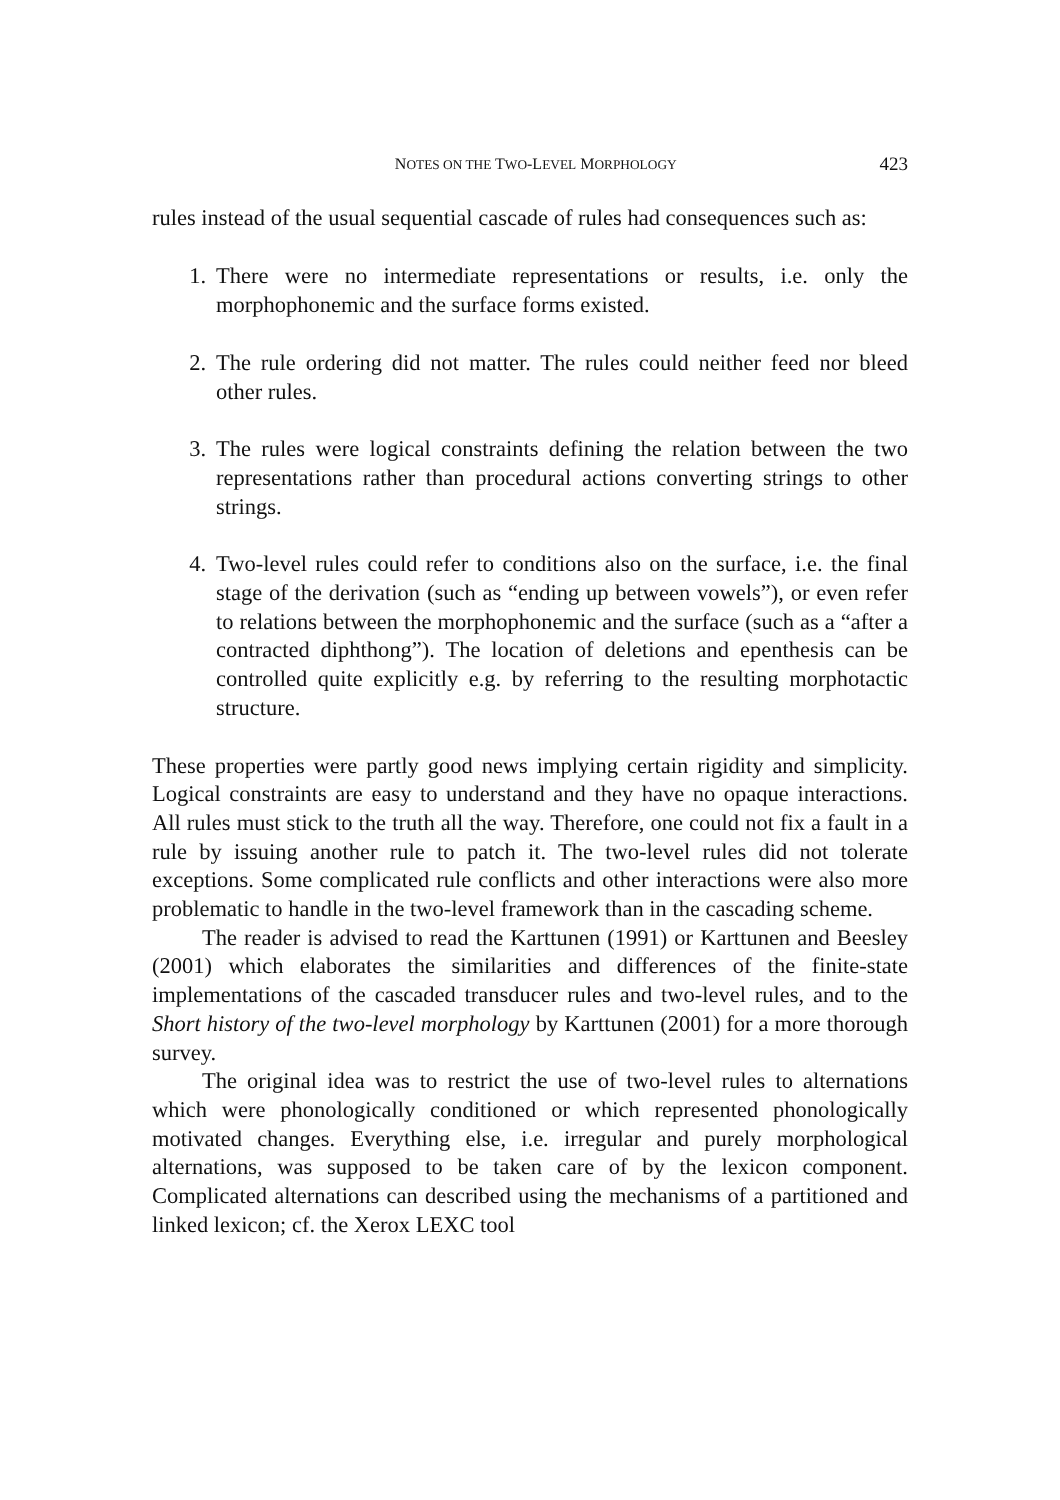NOTES ON THE TWO-LEVEL MORPHOLOGY 423
rules instead of the usual sequential cascade of rules had consequences such as:
1. There were no intermediate representations or results, i.e. only the morphophonemic and the surface forms existed.
2. The rule ordering did not matter. The rules could neither feed nor bleed other rules.
3. The rules were logical constraints defining the relation between the two representations rather than procedural actions converting strings to other strings.
4. Two-level rules could refer to conditions also on the surface, i.e. the final stage of the derivation (such as “ending up between vowels”), or even refer to relations between the morphophonemic and the surface (such as a “after a contracted diphthong”). The location of deletions and epenthesis can be controlled quite explicitly e.g. by referring to the resulting morphotactic structure.
These properties were partly good news implying certain rigidity and simplicity. Logical constraints are easy to understand and they have no opaque interactions. All rules must stick to the truth all the way. Therefore, one could not fix a fault in a rule by issuing another rule to patch it. The two-level rules did not tolerate exceptions. Some complicated rule conflicts and other interactions were also more problematic to handle in the two-level framework than in the cascading scheme.
The reader is advised to read the Karttunen (1991) or Karttunen and Beesley (2001) which elaborates the similarities and differences of the finite-state implementations of the cascaded transducer rules and two-level rules, and to the Short history of the two-level morphology by Karttunen (2001) for a more thorough survey.
The original idea was to restrict the use of two-level rules to alternations which were phonologically conditioned or which represented phonologically motivated changes. Everything else, i.e. irregular and purely morphological alternations, was supposed to be taken care of by the lexicon component. Complicated alternations can described using the mechanisms of a partitioned and linked lexicon; cf. the Xerox LEXC tool